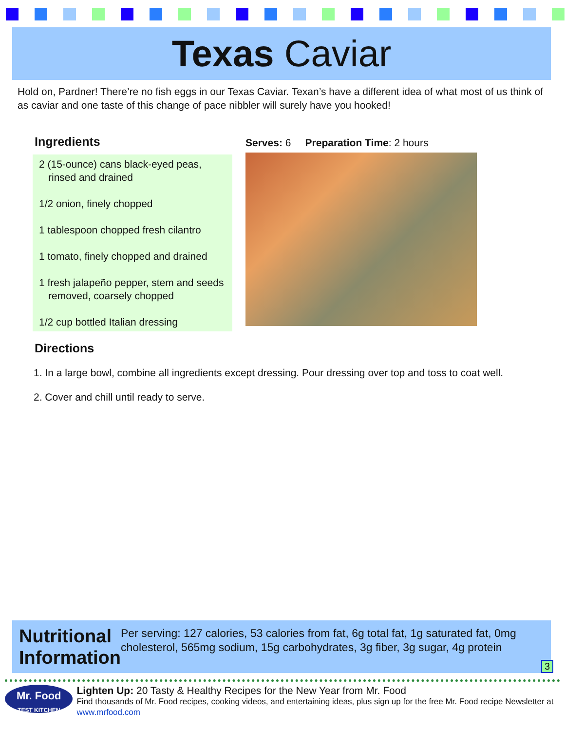Texas Caviar
Hold on, Pardner! There’re no fish eggs in our Texas Caviar. Texan’s have a different idea of what most of us think of as caviar and one taste of this change of pace nibbler will surely have you hooked!
Ingredients
2 (15-ounce) cans black-eyed peas, rinsed and drained
1/2 onion, finely chopped
1 tablespoon chopped fresh cilantro
1 tomato, finely chopped and drained
1 fresh jalapeño pepper, stem and seeds removed, coarsely chopped
1/2 cup bottled Italian dressing
Serves: 6 Preparation Time: 2 hours
Directions
1. In a large bowl, combine all ingredients except dressing. Pour dressing over top and toss to coat well.
2. Cover and chill until ready to serve.
Nutritional Information
Per serving: 127 calories, 53 calories from fat, 6g total fat, 1g saturated fat, 0mg cholesterol, 565mg sodium, 15g carbohydrates, 3g fiber, 3g sugar, 4g protein
3
Mr. Food
TEST KITCHEN
Lighten Up: 20 Tasty & Healthy Recipes for the New Year from Mr. Food
Find thousands of Mr. Food recipes, cooking videos, and entertaining ideas, plus sign up for the free Mr. Food recipe Newsletter at www.mrfood.com